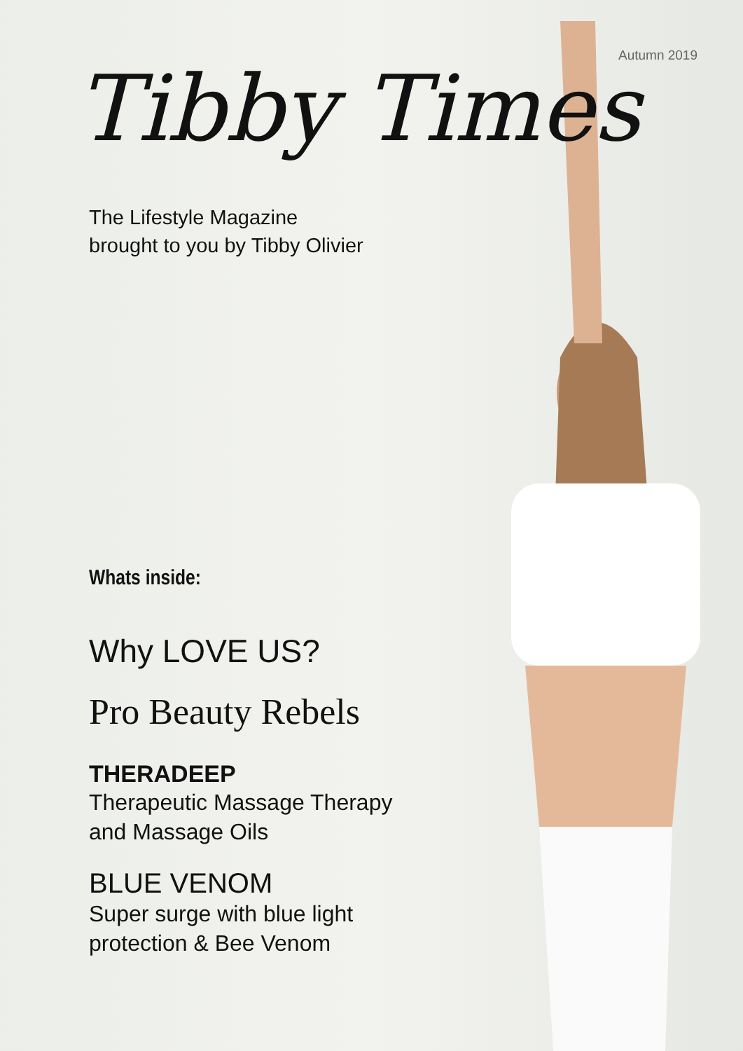Autumn 2019
Tibby Times
The Lifestyle Magazine
brought to you by Tibby Olivier
Whats inside:
Why LOVE US?
Pro Beauty Rebels
THERADEEP
Therapeutic Massage Therapy
and Massage Oils
BLUE VENOM
Super surge with blue light
protection & Bee Venom